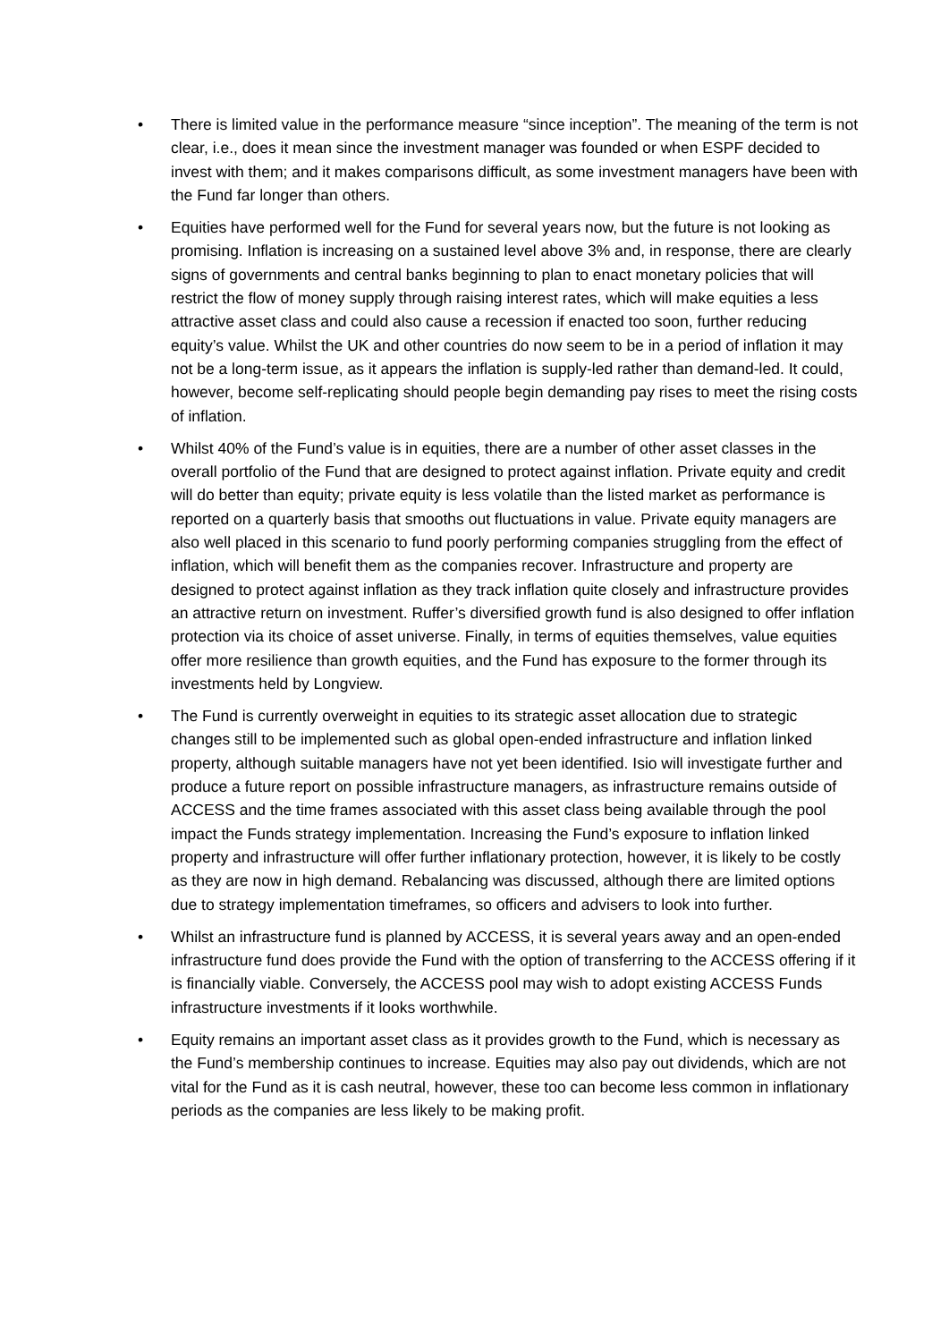• There is limited value in the performance measure “since inception”. The meaning of the term is not clear, i.e., does it mean since the investment manager was founded or when ESPF decided to invest with them; and it makes comparisons difficult, as some investment managers have been with the Fund far longer than others.
• Equities have performed well for the Fund for several years now, but the future is not looking as promising. Inflation is increasing on a sustained level above 3% and, in response, there are clearly signs of governments and central banks beginning to plan to enact monetary policies that will restrict the flow of money supply through raising interest rates, which will make equities a less attractive asset class and could also cause a recession if enacted too soon, further reducing equity’s value. Whilst the UK and other countries do now seem to be in a period of inflation it may not be a long-term issue, as it appears the inflation is supply-led rather than demand-led. It could, however, become self-replicating should people begin demanding pay rises to meet the rising costs of inflation.
• Whilst 40% of the Fund’s value is in equities, there are a number of other asset classes in the overall portfolio of the Fund that are designed to protect against inflation. Private equity and credit will do better than equity; private equity is less volatile than the listed market as performance is reported on a quarterly basis that smooths out fluctuations in value. Private equity managers are also well placed in this scenario to fund poorly performing companies struggling from the effect of inflation, which will benefit them as the companies recover. Infrastructure and property are designed to protect against inflation as they track inflation quite closely and infrastructure provides an attractive return on investment. Ruffer’s diversified growth fund is also designed to offer inflation protection via its choice of asset universe. Finally, in terms of equities themselves, value equities offer more resilience than growth equities, and the Fund has exposure to the former through its investments held by Longview.
• The Fund is currently overweight in equities to its strategic asset allocation due to strategic changes still to be implemented such as global open-ended infrastructure and inflation linked property, although suitable managers have not yet been identified. Isio will investigate further and produce a future report on possible infrastructure managers, as infrastructure remains outside of ACCESS and the time frames associated with this asset class being available through the pool impact the Funds strategy implementation. Increasing the Fund’s exposure to inflation linked property and infrastructure will offer further inflationary protection, however, it is likely to be costly as they are now in high demand. Rebalancing was discussed, although there are limited options due to strategy implementation timeframes, so officers and advisers to look into further.
• Whilst an infrastructure fund is planned by ACCESS, it is several years away and an open-ended infrastructure fund does provide the Fund with the option of transferring to the ACCESS offering if it is financially viable. Conversely, the ACCESS pool may wish to adopt existing ACCESS Funds infrastructure investments if it looks worthwhile.
• Equity remains an important asset class as it provides growth to the Fund, which is necessary as the Fund’s membership continues to increase. Equities may also pay out dividends, which are not vital for the Fund as it is cash neutral, however, these too can become less common in inflationary periods as the companies are less likely to be making profit.